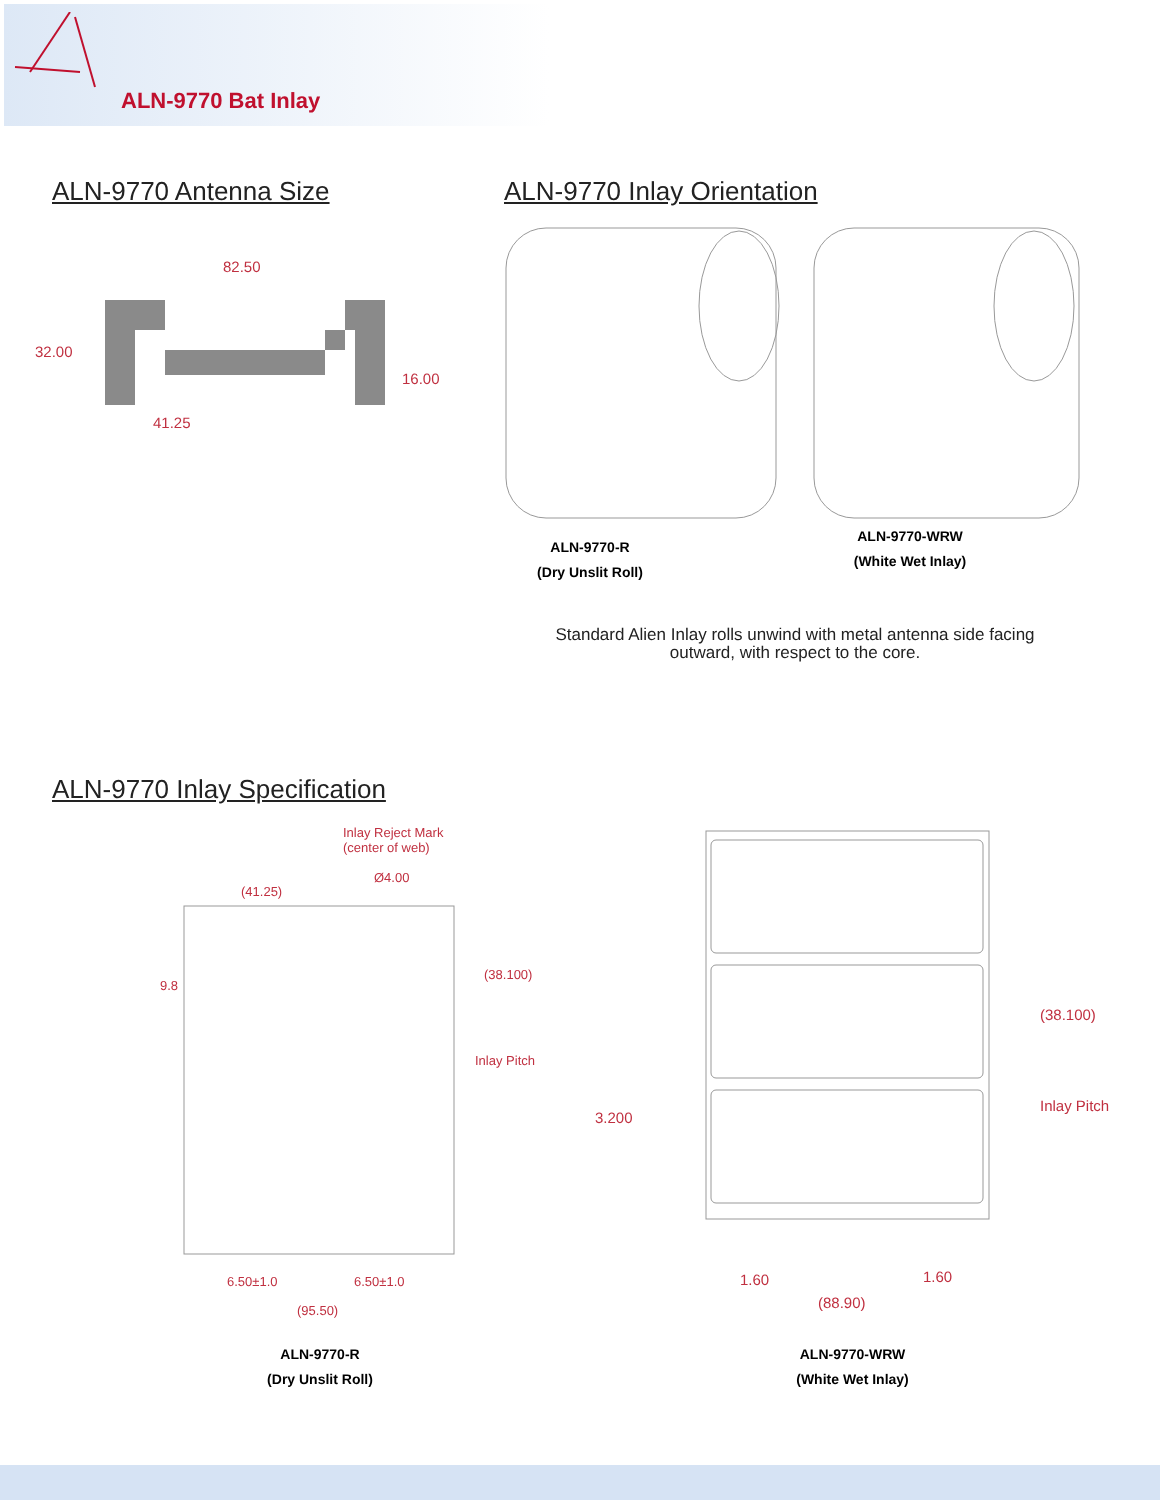ALN-9770 Bat Inlay
ALN-9770 Antenna Size ALN-9770 Inlay Orientation
82.50
32.00
16.00
41.25
ALN-9770-R
(Dry Unslit Roll)
ALN-9770-WRW
(White Wet Inlay)
Standard Alien Inlay rolls unwind with metal antenna side facing
outward, with respect to the core.
ALN-9770 Inlay Specification
Inlay Reject Mark
(center of web)
Ø4.00
(41.25)
9.8
(38.100)
Inlay Pitch
6.50±1.0 6.50±1.0
(95.50)
(38.100)
Inlay Pitch
3.200
1.60 1.60
(88.90)
ALN-9770-R
(Dry Unslit Roll)
ALN-9770-WRW
(White Wet Inlay)